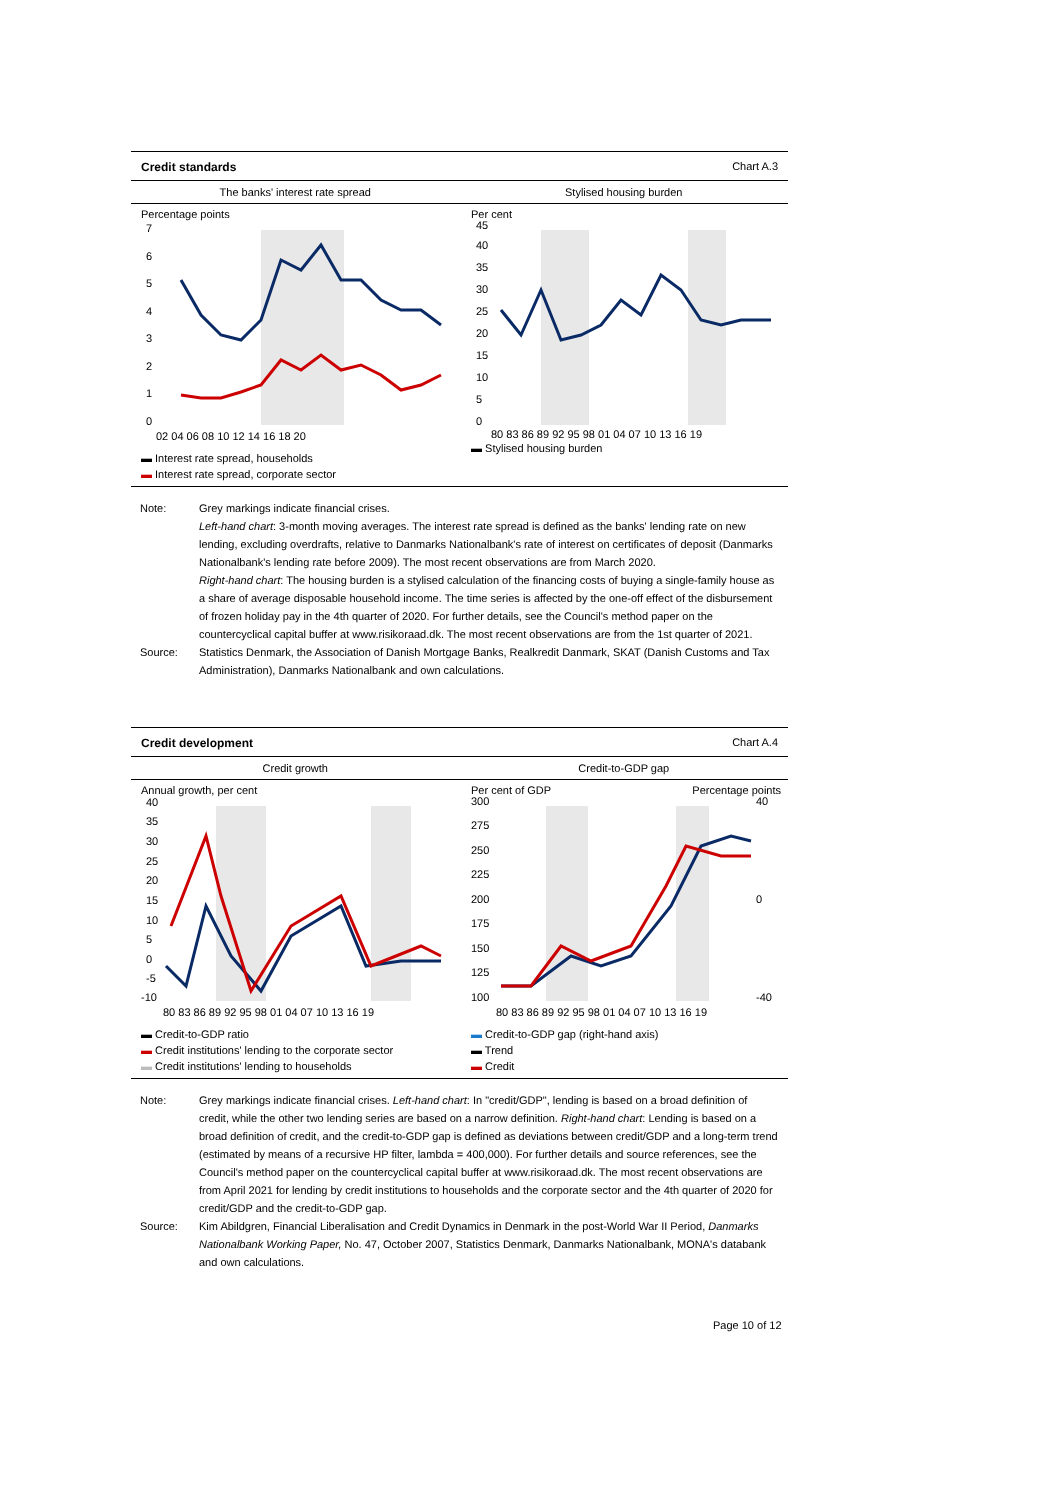Credit standards Chart A.3
The banks' interest rate spread
Stylised housing burden
Percentage points
0
1
2
3
4
5
6
7
02 04 06 08 10 12 14 16 18 20
▬ Interest rate spread, households
▬ Interest rate spread, corporate sector
Per cent
0
5
10
15
20
25
30
35
40
45
80 83 86 89 92 95 98 01 04 07 10 13 16 19
▬ Stylised housing burden
Note: Grey markings indicate financial crises.
Left-hand chart: 3-month moving averages. The interest rate spread is defined as the banks' lending rate on new lending, excluding overdrafts, relative to Danmarks Nationalbank's rate of interest on certificates of deposit (Danmarks Nationalbank's lending rate before 2009). The most recent observations are from March 2020.
Right-hand chart: The housing burden is a stylised calculation of the financing costs of buying a single-family house as a share of average disposable household income. The time series is affected by the one-off effect of the disbursement of frozen holiday pay in the 4th quarter of 2020. For further details, see the Council's method paper on the countercyclical capital buffer at www.risikoraad.dk. The most recent observations are from the 1st quarter of 2021.
Source: Statistics Denmark, the Association of Danish Mortgage Banks, Realkredit Danmark, SKAT (Danish Customs and Tax Administration), Danmarks Nationalbank and own calculations.
Credit development Chart A.4
Credit growth Credit-to-GDP gap
Annual growth, per cent
-10
-5
0
5
10
15
20
25
30
35
40
80 83 86 89 92 95 98 01 04 07 10 13 16 19
▬ Credit-to-GDP ratio
▬ Credit institutions' lending to the corporate sector
▬ Credit institutions' lending to households
Per cent of GDP Percentage points
100
125
150
175
200
225
250
275
300
-40
0
40
80 83 86 89 92 95 98 01 04 07 10 13 16 19
▬ Credit-to-GDP gap (right-hand axis)
▬ Trend
▬ Credit
Note: Grey markings indicate financial crises. Left-hand chart: In "credit/GDP", lending is based on a broad definition of credit, while the other two lending series are based on a narrow definition. Right-hand chart: Lending is based on a broad definition of credit, and the credit-to-GDP gap is defined as deviations between credit/GDP and a long-term trend (estimated by means of a recursive HP filter, lambda = 400,000). For further details and source references, see the Council's method paper on the countercyclical capital buffer at www.risikoraad.dk. The most recent observations are from April 2021 for lending by credit institutions to households and the corporate sector and the 4th quarter of 2020 for credit/GDP and the credit-to-GDP gap.
Source: Kim Abildgren, Financial Liberalisation and Credit Dynamics in Denmark in the post-World War II Period, Danmarks Nationalbank Working Paper, No. 47, October 2007, Statistics Denmark, Danmarks Nationalbank, MONA's databank and own calculations.
Page 10 of 12